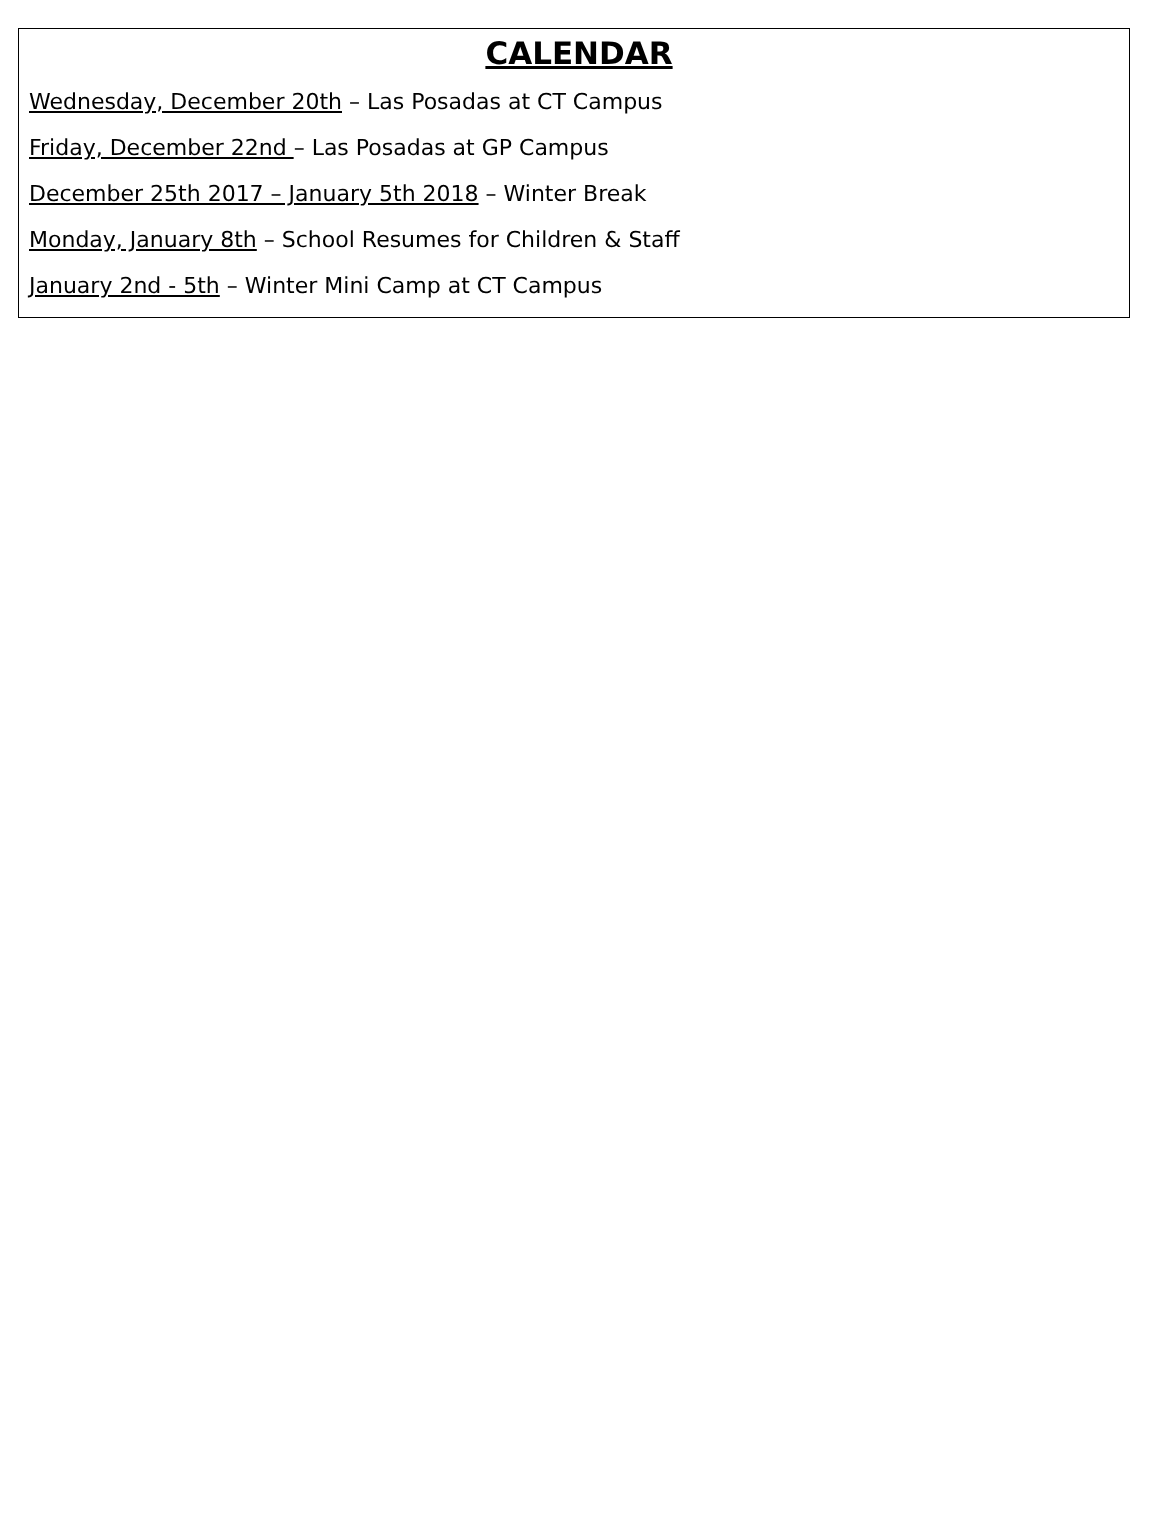CALENDAR
Wednesday, December 20th – Las Posadas at CT Campus
Friday, December 22nd – Las Posadas at GP Campus
December 25th 2017 – January 5th 2018 – Winter Break
Monday, January 8th – School Resumes for Children & Staff
January 2nd - 5th – Winter Mini Camp at CT Campus